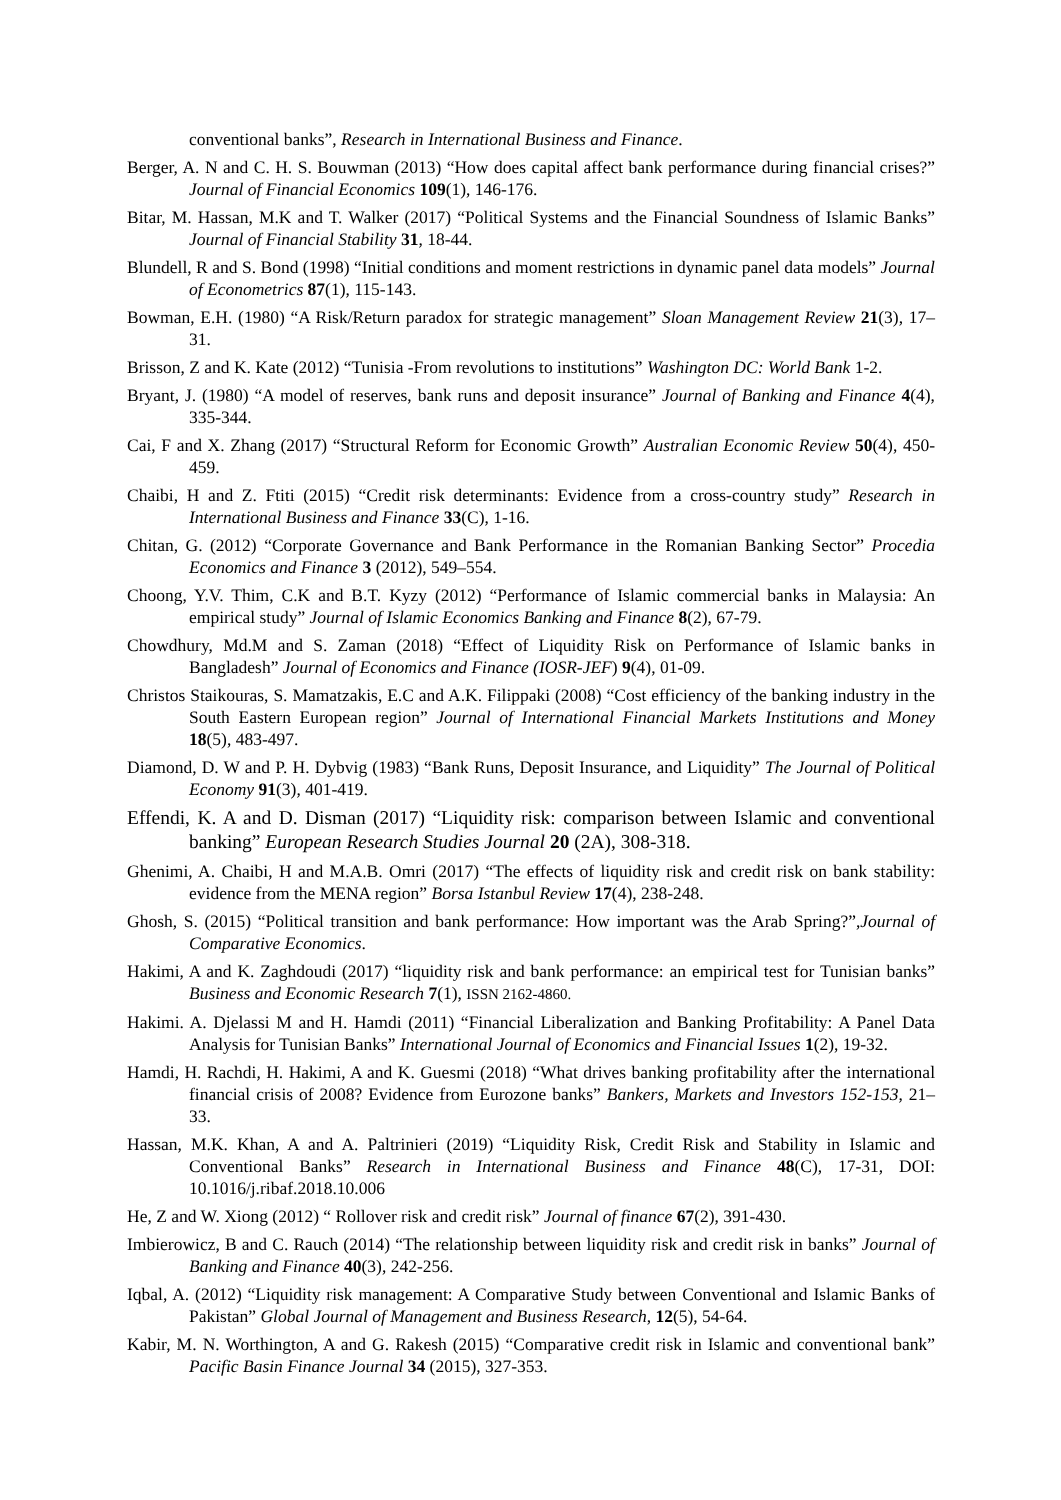conventional banks”, Research in International Business and Finance.
Berger, A. N and C. H. S. Bouwman (2013) “How does capital affect bank performance during financial crises?” Journal of Financial Economics 109(1), 146-176.
Bitar, M. Hassan, M.K and T. Walker (2017) “Political Systems and the Financial Soundness of Islamic Banks” Journal of Financial Stability 31, 18-44.
Blundell, R and S. Bond (1998) “Initial conditions and moment restrictions in dynamic panel data models” Journal of Econometrics 87(1), 115-143.
Bowman, E.H. (1980) “A Risk/Return paradox for strategic management” Sloan Management Review 21(3), 17–31.
Brisson, Z and K. Kate (2012) “Tunisia -From revolutions to institutions” Washington DC: World Bank 1-2.
Bryant, J. (1980) “A model of reserves, bank runs and deposit insurance” Journal of Banking and Finance 4(4), 335-344.
Cai, F and X. Zhang (2017) “Structural Reform for Economic Growth” Australian Economic Review 50(4), 450-459.
Chaibi, H and Z. Ftiti (2015) “Credit risk determinants: Evidence from a cross-country study” Research in International Business and Finance 33(C), 1-16.
Chitan, G. (2012) “Corporate Governance and Bank Performance in the Romanian Banking Sector” Procedia Economics and Finance 3 (2012), 549–554.
Choong, Y.V. Thim, C.K and B.T. Kyzy (2012) “Performance of Islamic commercial banks in Malaysia: An empirical study” Journal of Islamic Economics Banking and Finance 8(2), 67-79.
Chowdhury, Md.M and S. Zaman (2018) “Effect of Liquidity Risk on Performance of Islamic banks in Bangladesh” Journal of Economics and Finance (IOSR-JEF) 9(4), 01-09.
Christos Staikouras, S. Mamatzakis, E.C and A.K. Filippaki (2008) “Cost efficiency of the banking industry in the South Eastern European region” Journal of International Financial Markets Institutions and Money 18(5), 483-497.
Diamond, D. W and P. H. Dybvig (1983) “Bank Runs, Deposit Insurance, and Liquidity” The Journal of Political Economy 91(3), 401-419.
Effendi, K. A and D. Disman (2017) “Liquidity risk: comparison between Islamic and conventional banking” European Research Studies Journal 20 (2A), 308-318.
Ghenimi, A. Chaibi, H and M.A.B. Omri (2017) “The effects of liquidity risk and credit risk on bank stability: evidence from the MENA region” Borsa Istanbul Review 17(4), 238-248.
Ghosh, S. (2015) “Political transition and bank performance: How important was the Arab Spring?”,Journal of Comparative Economics.
Hakimi, A and K. Zaghdoudi (2017) “liquidity risk and bank performance: an empirical test for Tunisian banks” Business and Economic Research 7(1), ISSN 2162-4860.
Hakimi. A. Djelassi M and H. Hamdi (2011) “Financial Liberalization and Banking Profitability: A Panel Data Analysis for Tunisian Banks” International Journal of Economics and Financial Issues 1(2), 19-32.
Hamdi, H. Rachdi, H. Hakimi, A and K. Guesmi (2018) “What drives banking profitability after the international financial crisis of 2008? Evidence from Eurozone banks” Bankers, Markets and Investors 152-153, 21–33.
Hassan, M.K. Khan, A and A. Paltrinieri (2019) “Liquidity Risk, Credit Risk and Stability in Islamic and Conventional Banks” Research in International Business and Finance 48(C), 17-31, DOI: 10.1016/j.ribaf.2018.10.006
He, Z and W. Xiong (2012) “ Rollover risk and credit risk” Journal of finance 67(2), 391-430.
Imbierowicz, B and C. Rauch (2014) “The relationship between liquidity risk and credit risk in banks” Journal of Banking and Finance 40(3), 242-256.
Iqbal, A. (2012) “Liquidity risk management: A Comparative Study between Conventional and Islamic Banks of Pakistan” Global Journal of Management and Business Research, 12(5), 54-64.
Kabir, M. N. Worthington, A and G. Rakesh (2015) “Comparative credit risk in Islamic and conventional bank” Pacific Basin Finance Journal 34 (2015), 327-353.